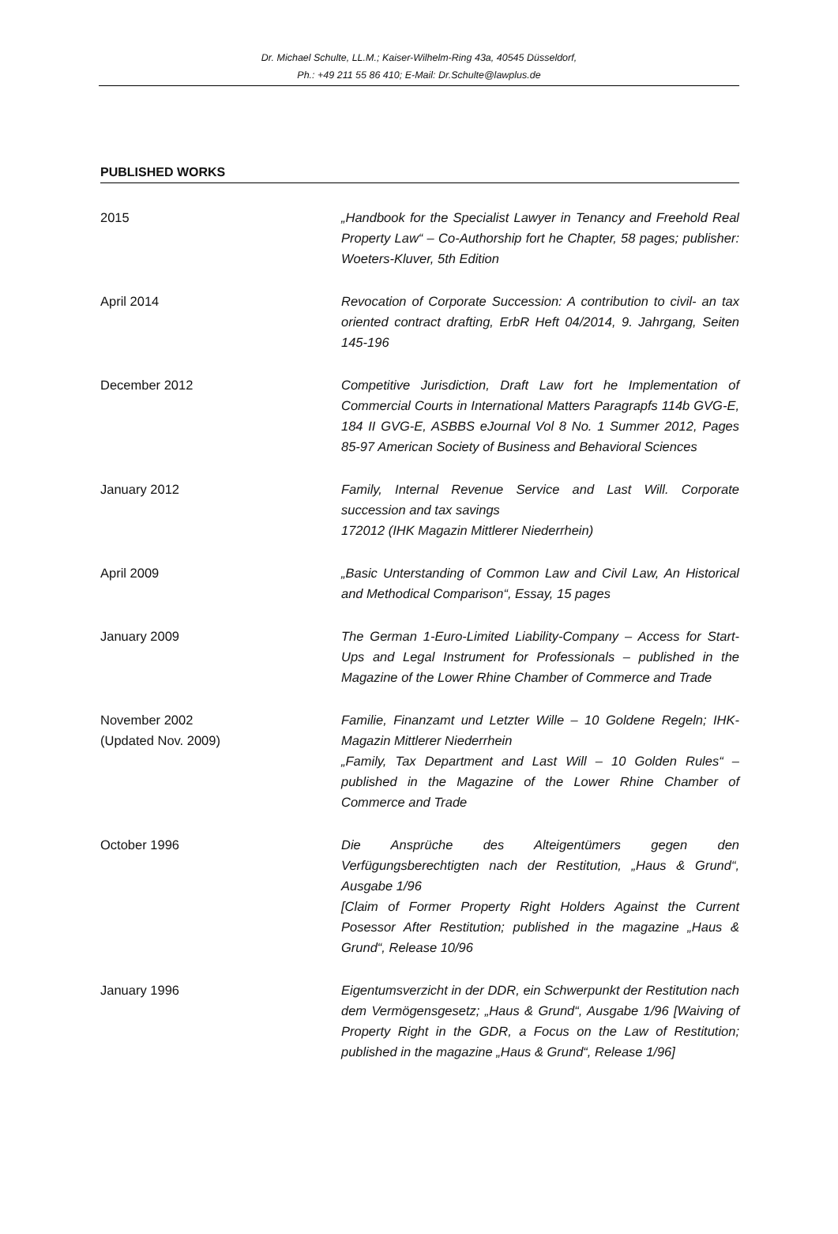Dr. Michael Schulte, LL.M.; Kaiser-Wilhelm-Ring 43a, 40545 Düsseldorf,
Ph.: +49 211 55 86 410; E-Mail: Dr.Schulte@lawplus.de
PUBLISHED WORKS
2015 „Handbook for the Specialist Lawyer in Tenancy and Freehold Real Property Law“ – Co-Authorship fort he Chapter, 58 pages; publisher: Woeters-Kluver, 5th Edition
April 2014 Revocation of Corporate Succession: A contribution to civil- an tax oriented contract drafting, ErbR Heft 04/2014, 9. Jahrgang, Seiten 145-196
December 2012 Competitive Jurisdiction, Draft Law fort he Implementation of Commercial Courts in International Matters Paragrapfs 114b GVG-E, 184 II GVG-E, ASBBS eJournal Vol 8 No. 1 Summer 2012, Pages 85-97 American Society of Business and Behavioral Sciences
January 2012 Family, Internal Revenue Service and Last Will. Corporate succession and tax savings
172012 (IHK Magazin Mittlerer Niederrhein)
April 2009 „Basic Unterstanding of Common Law and Civil Law, An Historical and Methodical Comparison“, Essay, 15 pages
January 2009 The German 1-Euro-Limited Liability-Company – Access for Start-Ups and Legal Instrument for Professionals – published in the Magazine of the Lower Rhine Chamber of Commerce and Trade
November 2002
(Updated Nov. 2009)
Familie, Finanzamt und Letzter Wille – 10 Goldene Regeln; IHK-Magazin Mittlerer Niederrhein
„Family, Tax Department and Last Will – 10 Golden Rules“ – published in the Magazine of the Lower Rhine Chamber of Commerce and Trade
October 1996 Die Ansprüche des Alteigentümers gegen den Verfügungsberechtigten nach der Restitution, „Haus & Grund“, Ausgabe 1/96
[Claim of Former Property Right Holders Against the Current Posessor After Restitution; published in the magazine „Haus & Grund“, Release 10/96
January 1996 Eigentumsverzicht in der DDR, ein Schwerpunkt der Restitution nach dem Vermögensgesetz; „Haus & Grund“, Ausgabe 1/96 [Waiving of Property Right in the GDR, a Focus on the Law of Restitution; published in the magazine „Haus & Grund“, Release 1/96]